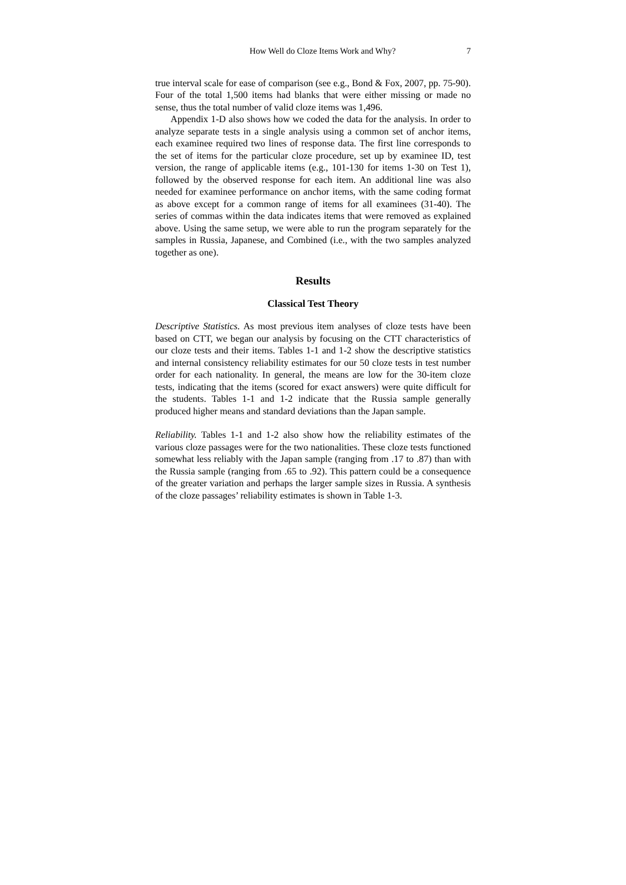How Well do Cloze Items Work and Why? 7
true interval scale for ease of comparison (see e.g., Bond & Fox, 2007, pp. 75-90). Four of the total 1,500 items had blanks that were either missing or made no sense, thus the total number of valid cloze items was 1,496.
Appendix 1-D also shows how we coded the data for the analysis. In order to analyze separate tests in a single analysis using a common set of anchor items, each examinee required two lines of response data. The first line corresponds to the set of items for the particular cloze procedure, set up by examinee ID, test version, the range of applicable items (e.g., 101-130 for items 1-30 on Test 1), followed by the observed response for each item. An additional line was also needed for examinee performance on anchor items, with the same coding format as above except for a common range of items for all examinees (31-40). The series of commas within the data indicates items that were removed as explained above. Using the same setup, we were able to run the program separately for the samples in Russia, Japanese, and Combined (i.e., with the two samples analyzed together as one).
Results
Classical Test Theory
Descriptive Statistics. As most previous item analyses of cloze tests have been based on CTT, we began our analysis by focusing on the CTT characteristics of our cloze tests and their items. Tables 1-1 and 1-2 show the descriptive statistics and internal consistency reliability estimates for our 50 cloze tests in test number order for each nationality. In general, the means are low for the 30-item cloze tests, indicating that the items (scored for exact answers) were quite difficult for the students. Tables 1-1 and 1-2 indicate that the Russia sample generally produced higher means and standard deviations than the Japan sample.
Reliability. Tables 1-1 and 1-2 also show how the reliability estimates of the various cloze passages were for the two nationalities. These cloze tests functioned somewhat less reliably with the Japan sample (ranging from .17 to .87) than with the Russia sample (ranging from .65 to .92). This pattern could be a consequence of the greater variation and perhaps the larger sample sizes in Russia. A synthesis of the cloze passages’ reliability estimates is shown in Table 1-3.